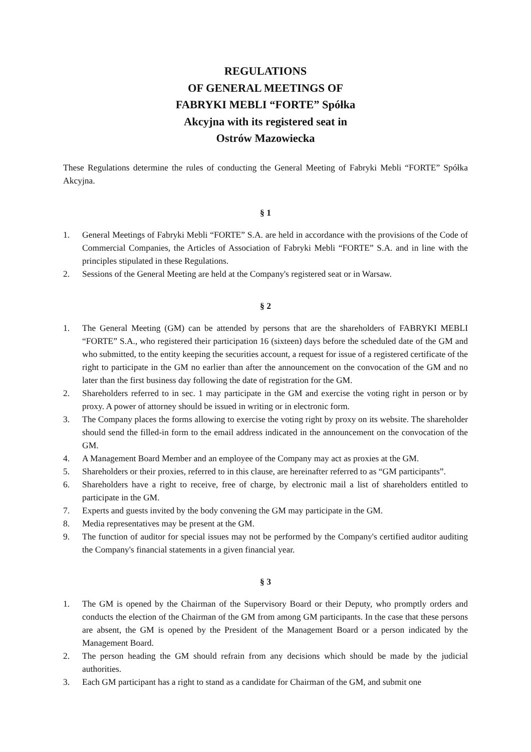REGULATIONS
OF GENERAL MEETINGS OF
FABRYKI MEBLI “FORTE” Spółka
Akcyjna with its registered seat in
Ostrów Mazowiecka
These Regulations determine the rules of conducting the General Meeting of Fabryki Mebli “FORTE” Spółka Akcyjna.
§ 1
1. General Meetings of Fabryki Mebli “FORTE” S.A. are held in accordance with the provisions of the Code of Commercial Companies, the Articles of Association of Fabryki Mebli “FORTE” S.A. and in line with the principles stipulated in these Regulations.
2. Sessions of the General Meeting are held at the Company's registered seat or in Warsaw.
§ 2
1. The General Meeting (GM) can be attended by persons that are the shareholders of FABRYKI MEBLI “FORTE” S.A., who registered their participation 16 (sixteen) days before the scheduled date of the GM and who submitted, to the entity keeping the securities account, a request for issue of a registered certificate of the right to participate in the GM no earlier than after the announcement on the convocation of the GM and no later than the first business day following the date of registration for the GM.
2. Shareholders referred to in sec. 1 may participate in the GM and exercise the voting right in person or by proxy. A power of attorney should be issued in writing or in electronic form.
3. The Company places the forms allowing to exercise the voting right by proxy on its website. The shareholder should send the filled-in form to the email address indicated in the announcement on the convocation of the GM.
4. A Management Board Member and an employee of the Company may act as proxies at the GM.
5. Shareholders or their proxies, referred to in this clause, are hereinafter referred to as “GM participants”.
6. Shareholders have a right to receive, free of charge, by electronic mail a list of shareholders entitled to participate in the GM.
7. Experts and guests invited by the body convening the GM may participate in the GM.
8. Media representatives may be present at the GM.
9. The function of auditor for special issues may not be performed by the Company's certified auditor auditing the Company's financial statements in a given financial year.
§ 3
1. The GM is opened by the Chairman of the Supervisory Board or their Deputy, who promptly orders and conducts the election of the Chairman of the GM from among GM participants. In the case that these persons are absent, the GM is opened by the President of the Management Board or a person indicated by the Management Board.
2. The person heading the GM should refrain from any decisions which should be made by the judicial authorities.
3. Each GM participant has a right to stand as a candidate for Chairman of the GM, and submit one